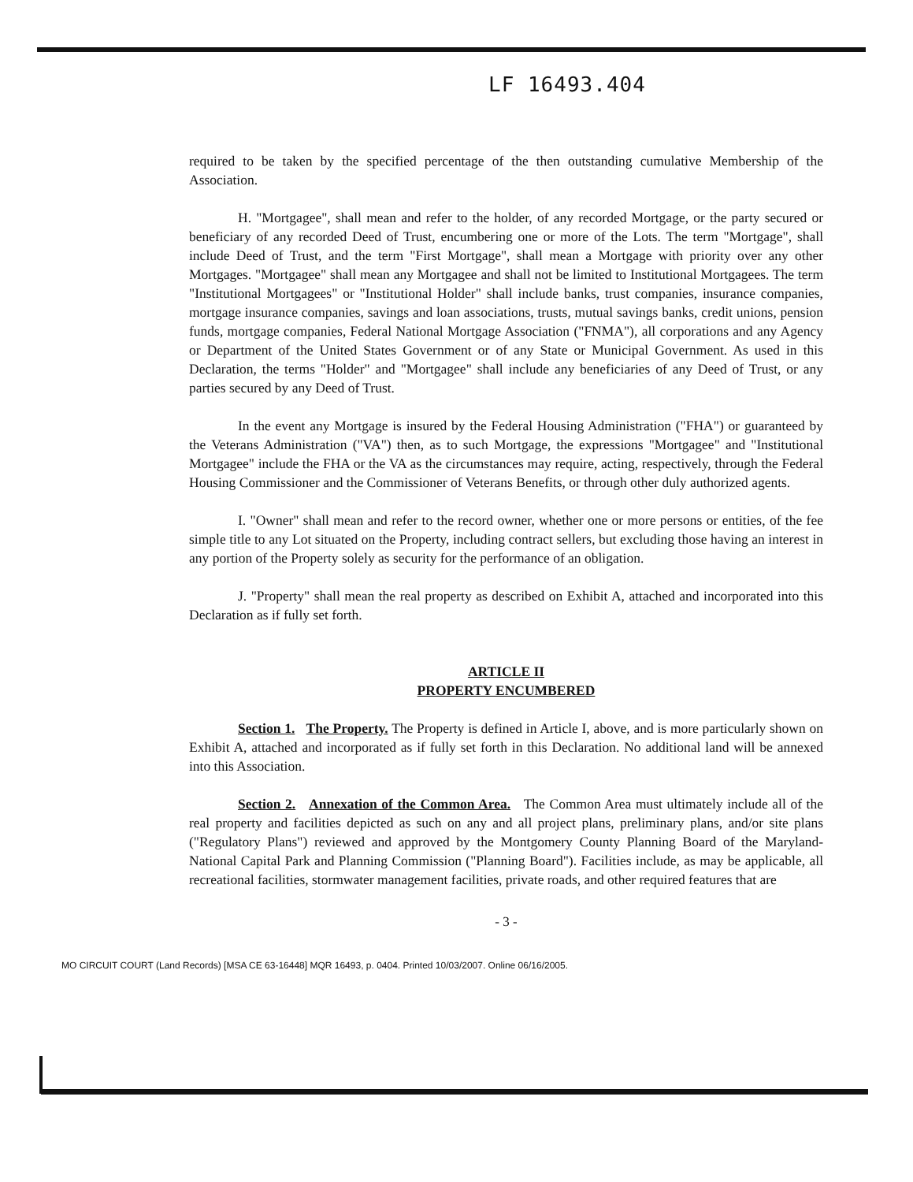LF 16493.404
required to be taken by the specified percentage of the then outstanding cumulative Membership of the Association.
H. "Mortgagee", shall mean and refer to the holder, of any recorded Mortgage, or the party secured or beneficiary of any recorded Deed of Trust, encumbering one or more of the Lots. The term "Mortgage", shall include Deed of Trust, and the term "First Mortgage", shall mean a Mortgage with priority over any other Mortgages. "Mortgagee" shall mean any Mortgagee and shall not be limited to Institutional Mortgagees. The term "Institutional Mortgagees" or "Institutional Holder" shall include banks, trust companies, insurance companies, mortgage insurance companies, savings and loan associations, trusts, mutual savings banks, credit unions, pension funds, mortgage companies, Federal National Mortgage Association ("FNMA"), all corporations and any Agency or Department of the United States Government or of any State or Municipal Government. As used in this Declaration, the terms "Holder" and "Mortgagee" shall include any beneficiaries of any Deed of Trust, or any parties secured by any Deed of Trust.
In the event any Mortgage is insured by the Federal Housing Administration ("FHA") or guaranteed by the Veterans Administration ("VA") then, as to such Mortgage, the expressions "Mortgagee" and "Institutional Mortgagee" include the FHA or the VA as the circumstances may require, acting, respectively, through the Federal Housing Commissioner and the Commissioner of Veterans Benefits, or through other duly authorized agents.
I. "Owner" shall mean and refer to the record owner, whether one or more persons or entities, of the fee simple title to any Lot situated on the Property, including contract sellers, but excluding those having an interest in any portion of the Property solely as security for the performance of an obligation.
J. "Property" shall mean the real property as described on Exhibit A, attached and incorporated into this Declaration as if fully set forth.
ARTICLE II
PROPERTY ENCUMBERED
Section 1. The Property. The Property is defined in Article I, above, and is more particularly shown on Exhibit A, attached and incorporated as if fully set forth in this Declaration. No additional land will be annexed into this Association.
Section 2. Annexation of the Common Area. The Common Area must ultimately include all of the real property and facilities depicted as such on any and all project plans, preliminary plans, and/or site plans ("Regulatory Plans") reviewed and approved by the Montgomery County Planning Board of the Maryland-National Capital Park and Planning Commission ("Planning Board"). Facilities include, as may be applicable, all recreational facilities, stormwater management facilities, private roads, and other required features that are
- 3 -
MO CIRCUIT COURT (Land Records) [MSA CE 63-16448] MQR 16493, p. 0404. Printed 10/03/2007. Online 06/16/2005.